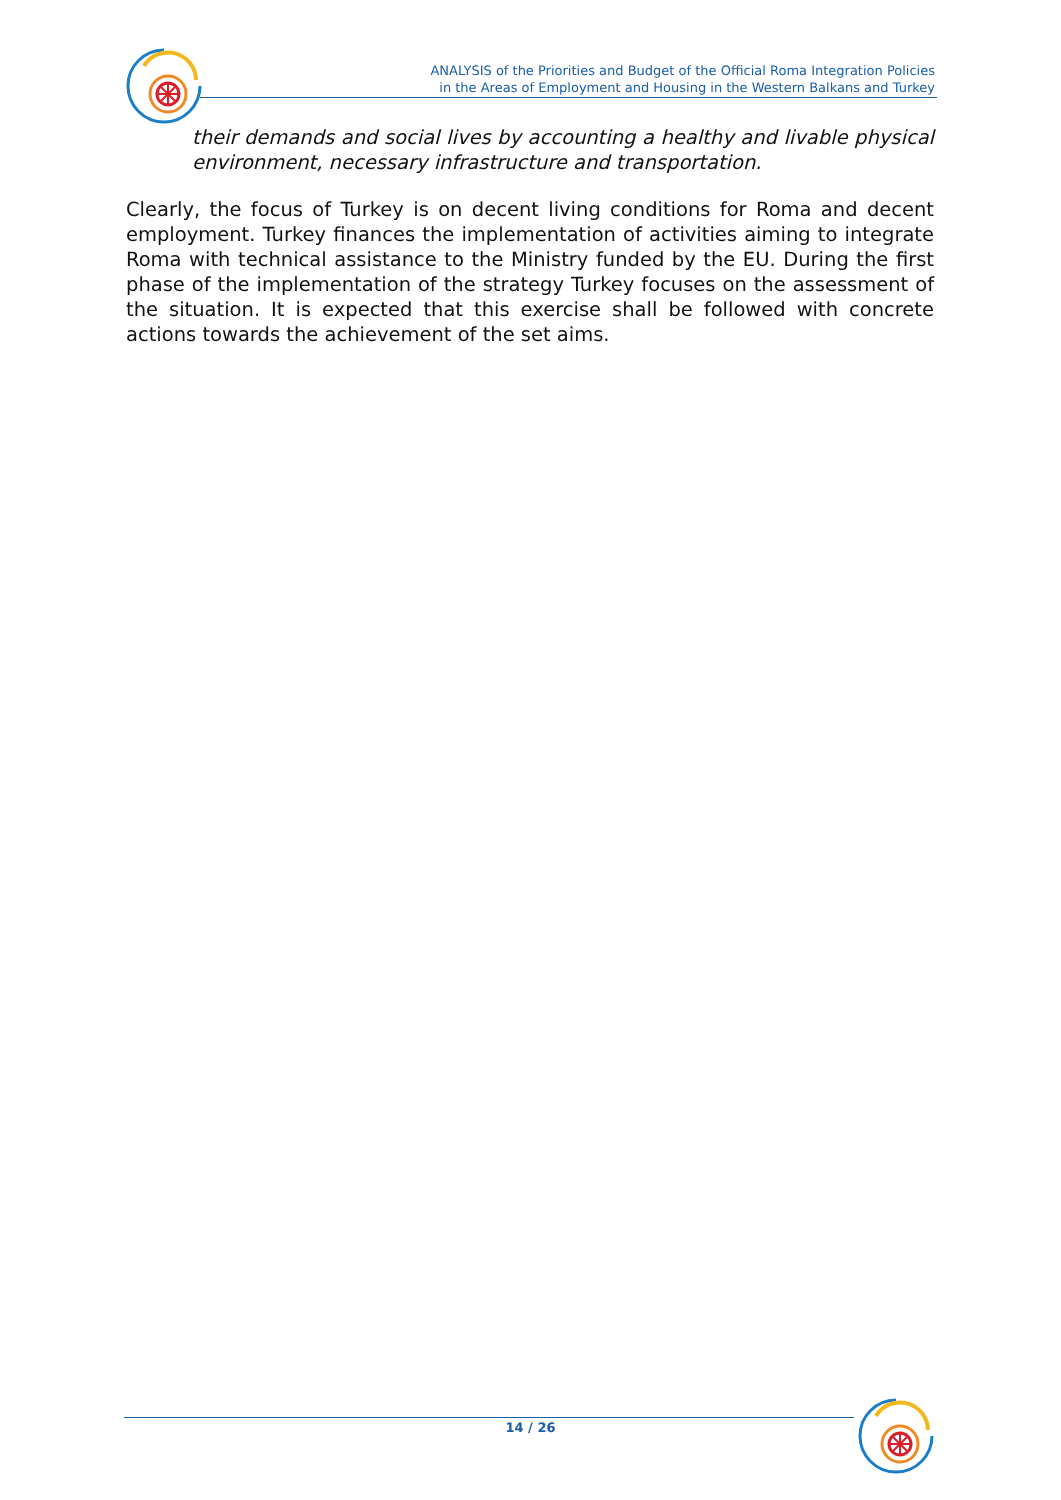ANALYSIS of the Priorities and Budget of the Official Roma Integration Policies
in the Areas of Employment and Housing in the Western Balkans and Turkey
their demands and social lives by accounting a healthy and livable physical environment, necessary infrastructure and transportation.
Clearly, the focus of Turkey is on decent living conditions for Roma and decent employment. Turkey finances the implementation of activities aiming to integrate Roma with technical assistance to the Ministry funded by the EU. During the first phase of the implementation of the strategy Turkey focuses on the assessment of the situation. It is expected that this exercise shall be followed with concrete actions towards the achievement of the set aims.
14 / 26